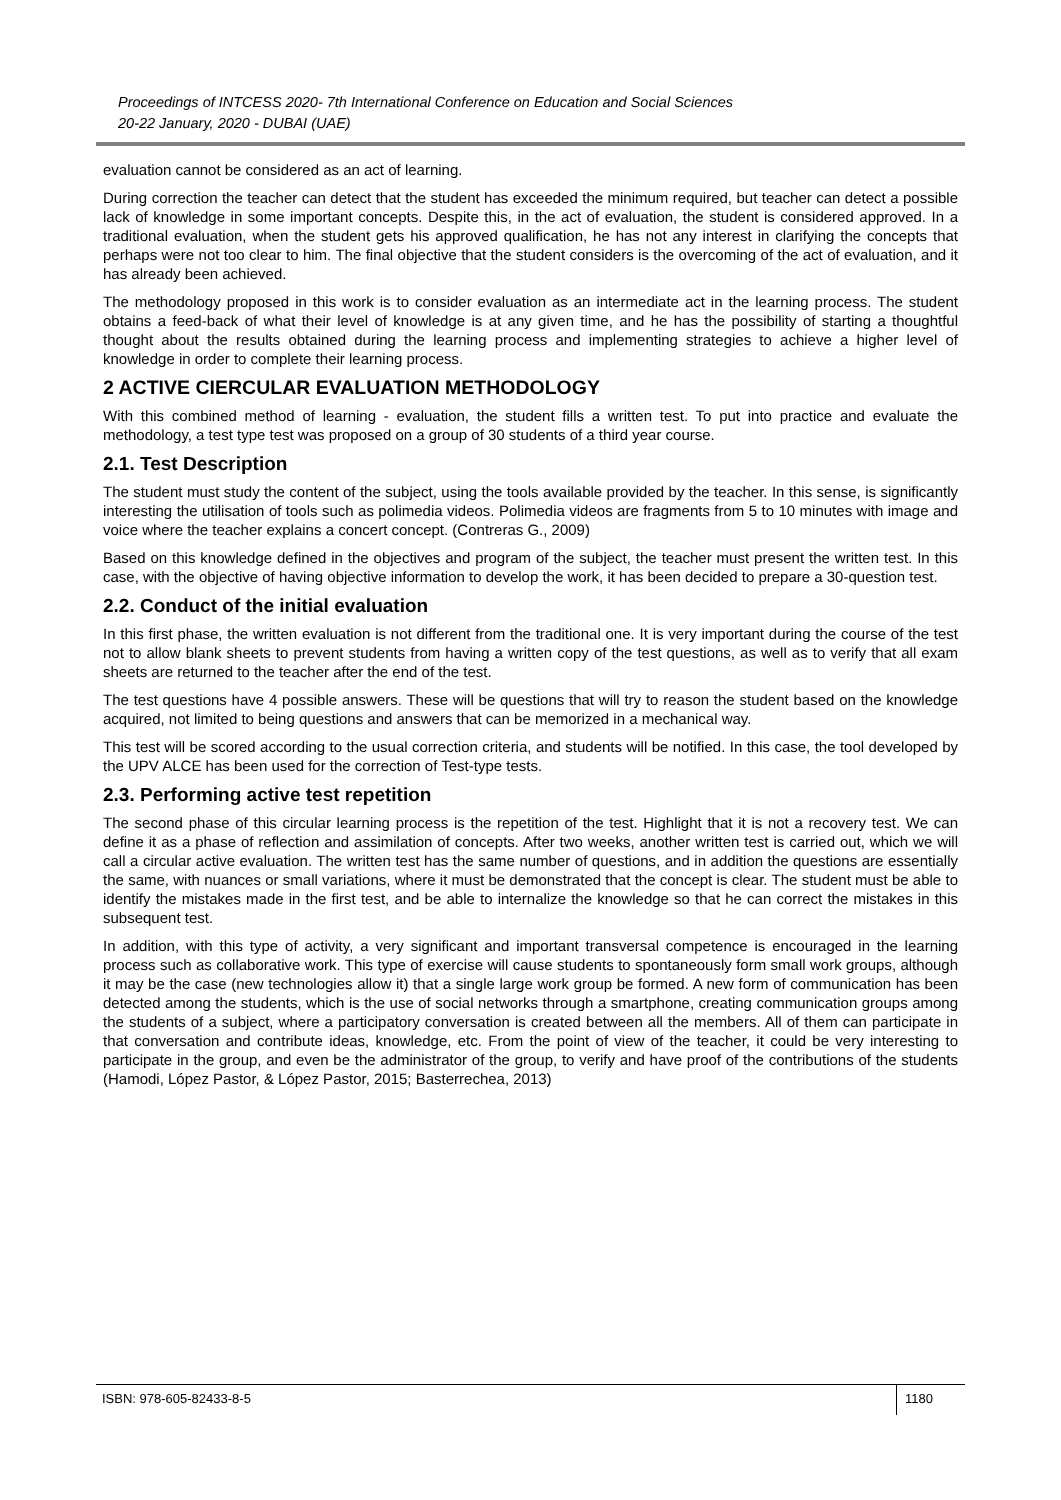Proceedings of INTCESS 2020- 7th International Conference on Education and Social Sciences
20-22 January, 2020 - DUBAI (UAE)
evaluation cannot be considered as an act of learning.
During correction the teacher can detect that the student has exceeded the minimum required, but teacher can detect a possible lack of knowledge in some important concepts. Despite this, in the act of evaluation, the student is considered approved. In a traditional evaluation, when the student gets his approved qualification, he has not any interest in clarifying the concepts that perhaps were not too clear to him. The final objective that the student considers is the overcoming of the act of evaluation, and it has already been achieved.
The methodology proposed in this work is to consider evaluation as an intermediate act in the learning process. The student obtains a feed-back of what their level of knowledge is at any given time, and he has the possibility of starting a thoughtful thought about the results obtained during the learning process and implementing strategies to achieve a higher level of knowledge in order to complete their learning process.
2 ACTIVE CIERCULAR EVALUATION METHODOLOGY
With this combined method of learning - evaluation, the student fills a written test. To put into practice and evaluate the methodology, a test type test was proposed on a group of 30 students of a third year course.
2.1. Test Description
The student must study the content of the subject, using the tools available provided by the teacher. In this sense, is significantly interesting the utilisation of tools such as polimedia videos. Polimedia videos are fragments from 5 to 10 minutes with image and voice where the teacher explains a concert concept. (Contreras G., 2009)
Based on this knowledge defined in the objectives and program of the subject, the teacher must present the written test. In this case, with the objective of having objective information to develop the work, it has been decided to prepare a 30-question test.
2.2. Conduct of the initial evaluation
In this first phase, the written evaluation is not different from the traditional one. It is very important during the course of the test not to allow blank sheets to prevent students from having a written copy of the test questions, as well as to verify that all exam sheets are returned to the teacher after the end of the test.
The test questions have 4 possible answers. These will be questions that will try to reason the student based on the knowledge acquired, not limited to being questions and answers that can be memorized in a mechanical way.
This test will be scored according to the usual correction criteria, and students will be notified. In this case, the tool developed by the UPV ALCE has been used for the correction of Test-type tests.
2.3. Performing active test repetition
The second phase of this circular learning process is the repetition of the test. Highlight that it is not a recovery test. We can define it as a phase of reflection and assimilation of concepts. After two weeks, another written test is carried out, which we will call a circular active evaluation. The written test has the same number of questions, and in addition the questions are essentially the same, with nuances or small variations, where it must be demonstrated that the concept is clear. The student must be able to identify the mistakes made in the first test, and be able to internalize the knowledge so that he can correct the mistakes in this subsequent test.
In addition, with this type of activity, a very significant and important transversal competence is encouraged in the learning process such as collaborative work. This type of exercise will cause students to spontaneously form small work groups, although it may be the case (new technologies allow it) that a single large work group be formed. A new form of communication has been detected among the students, which is the use of social networks through a smartphone, creating communication groups among the students of a subject, where a participatory conversation is created between all the members. All of them can participate in that conversation and contribute ideas, knowledge, etc. From the point of view of the teacher, it could be very interesting to participate in the group, and even be the administrator of the group, to verify and have proof of the contributions of the students (Hamodi, López Pastor, & López Pastor, 2015; Basterrechea, 2013)
ISBN: 978-605-82433-8-5
1180